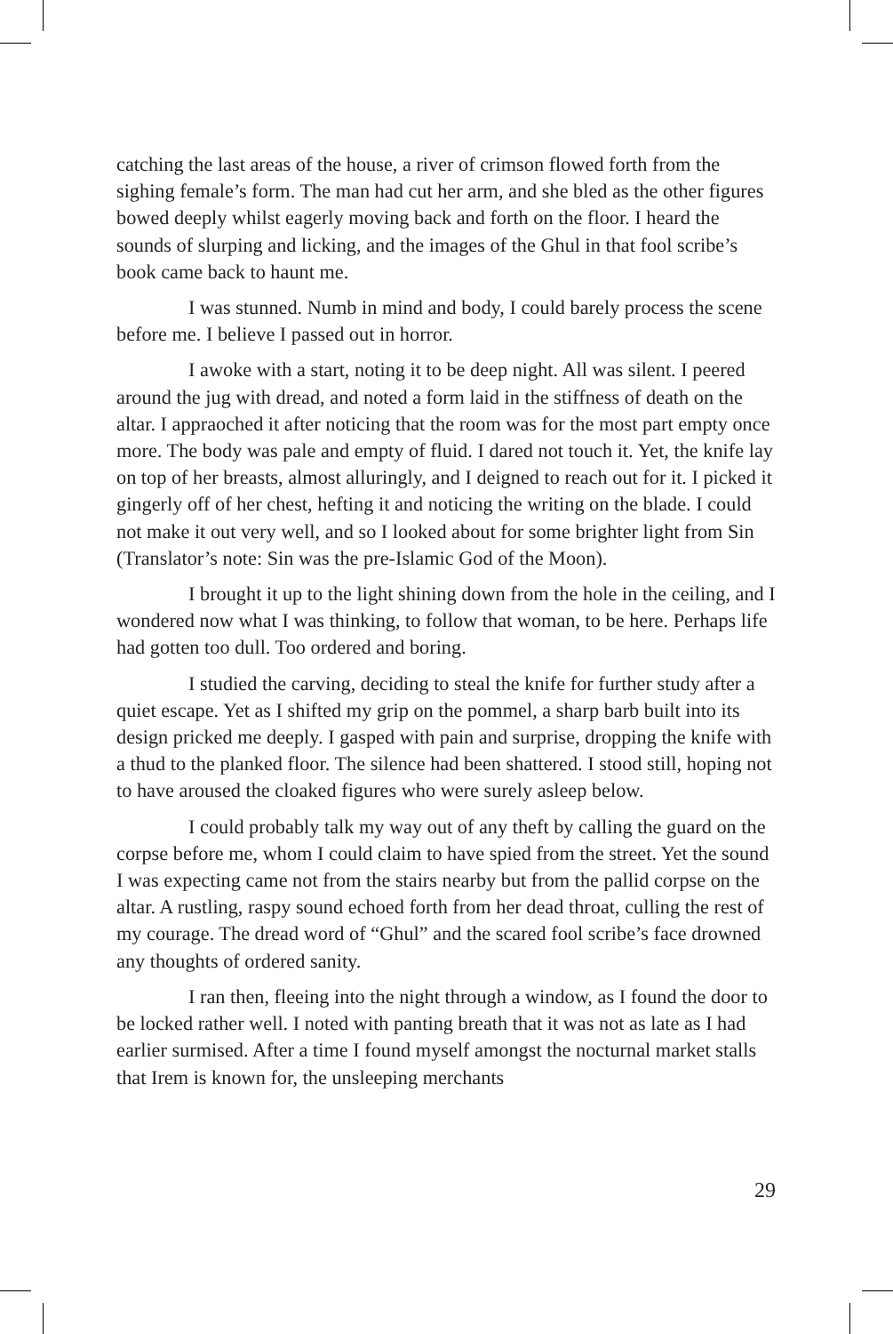catching the last areas of the house, a river of crimson flowed forth from the sighing female’s form. The man had cut her arm, and she bled as the other figures bowed deeply whilst eagerly moving back and forth on the floor. I heard the sounds of slurping and licking, and the images of the Ghul in that fool scribe’s book came back to haunt me.
I was stunned. Numb in mind and body, I could barely process the scene before me. I believe I passed out in horror.
I awoke with a start, noting it to be deep night. All was silent. I peered around the jug with dread, and noted a form laid in the stiffness of death on the altar. I appraoched it after noticing that the room was for the most part empty once more. The body was pale and empty of fluid. I dared not touch it. Yet, the knife lay on top of her breasts, almost alluringly, and I deigned to reach out for it. I picked it gingerly off of her chest, hefting it and noticing the writing on the blade. I could not make it out very well, and so I looked about for some brighter light from Sin (Translator’s note: Sin was the pre-Islamic God of the Moon).
I brought it up to the light shining down from the hole in the ceiling, and I wondered now what I was thinking, to follow that woman, to be here. Perhaps life had gotten too dull. Too ordered and boring.
I studied the carving, deciding to steal the knife for further study after a quiet escape. Yet as I shifted my grip on the pommel, a sharp barb built into its design pricked me deeply. I gasped with pain and surprise, dropping the knife with a thud to the planked floor. The silence had been shattered. I stood still, hoping not to have aroused the cloaked figures who were surely asleep below.
I could probably talk my way out of any theft by calling the guard on the corpse before me, whom I could claim to have spied from the street. Yet the sound I was expecting came not from the stairs nearby but from the pallid corpse on the altar. A rustling, raspy sound echoed forth from her dead throat, culling the rest of my courage. The dread word of “Ghul” and the scared fool scribe’s face drowned any thoughts of ordered sanity.
I ran then, fleeing into the night through a window, as I found the door to be locked rather well. I noted with panting breath that it was not as late as I had earlier surmised. After a time I found myself amongst the nocturnal market stalls that Irem is known for, the unsleeping merchants
29